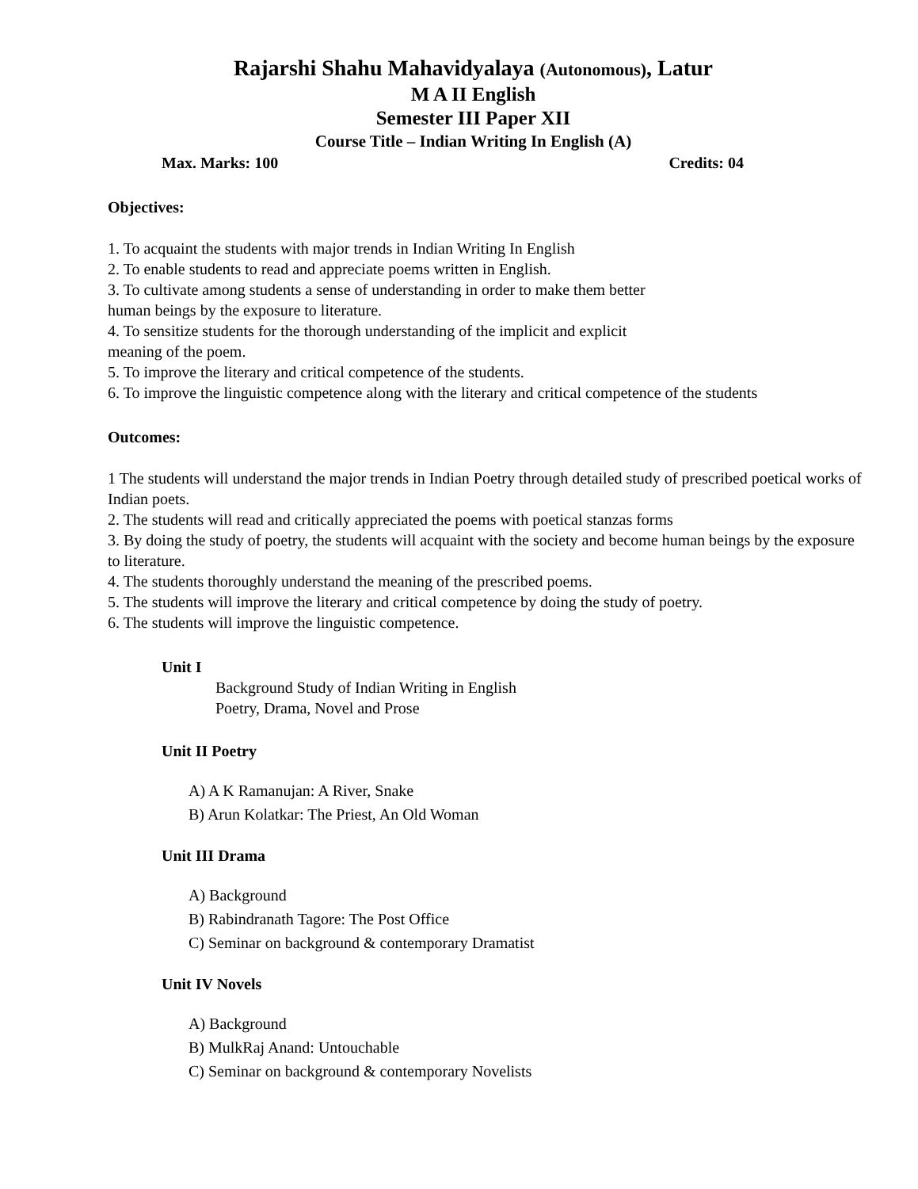Rajarshi Shahu Mahavidyalaya (Autonomous), Latur
M A II English
Semester III Paper XII
Course Title – Indian Writing In English (A)
Max. Marks: 100 Credits: 04
Objectives:
1. To acquaint the students with major trends in Indian Writing In English
2. To enable students to read and appreciate poems written in English.
3. To cultivate among students a sense of understanding in order to make them better
human beings by the exposure to literature.
4. To sensitize students for the thorough understanding of the implicit and explicit
meaning of the poem.
5. To improve the literary and critical competence of the students.
6. To improve the linguistic competence along with the literary and critical competence of the students
Outcomes:
1 The students will understand the major trends in Indian Poetry through detailed study of prescribed poetical works of Indian poets.
2. The students will read and critically appreciated the poems with poetical stanzas forms
3. By doing the study of poetry, the students will acquaint with the society and become human beings by the exposure to literature.
4. The students thoroughly understand the meaning of the prescribed poems.
5. The students will improve the literary and critical competence by doing the study of poetry.
6. The students will improve the linguistic competence.
Unit I
Background Study of Indian Writing in English
Poetry, Drama, Novel and Prose
Unit II Poetry
A) A K Ramanujan: A River, Snake
B) Arun Kolatkar: The Priest, An Old Woman
Unit III Drama
A) Background
B) Rabindranath Tagore: The Post Office
C) Seminar on background & contemporary Dramatist
Unit IV Novels
A) Background
B) MulkRaj Anand: Untouchable
C) Seminar on background & contemporary Novelists